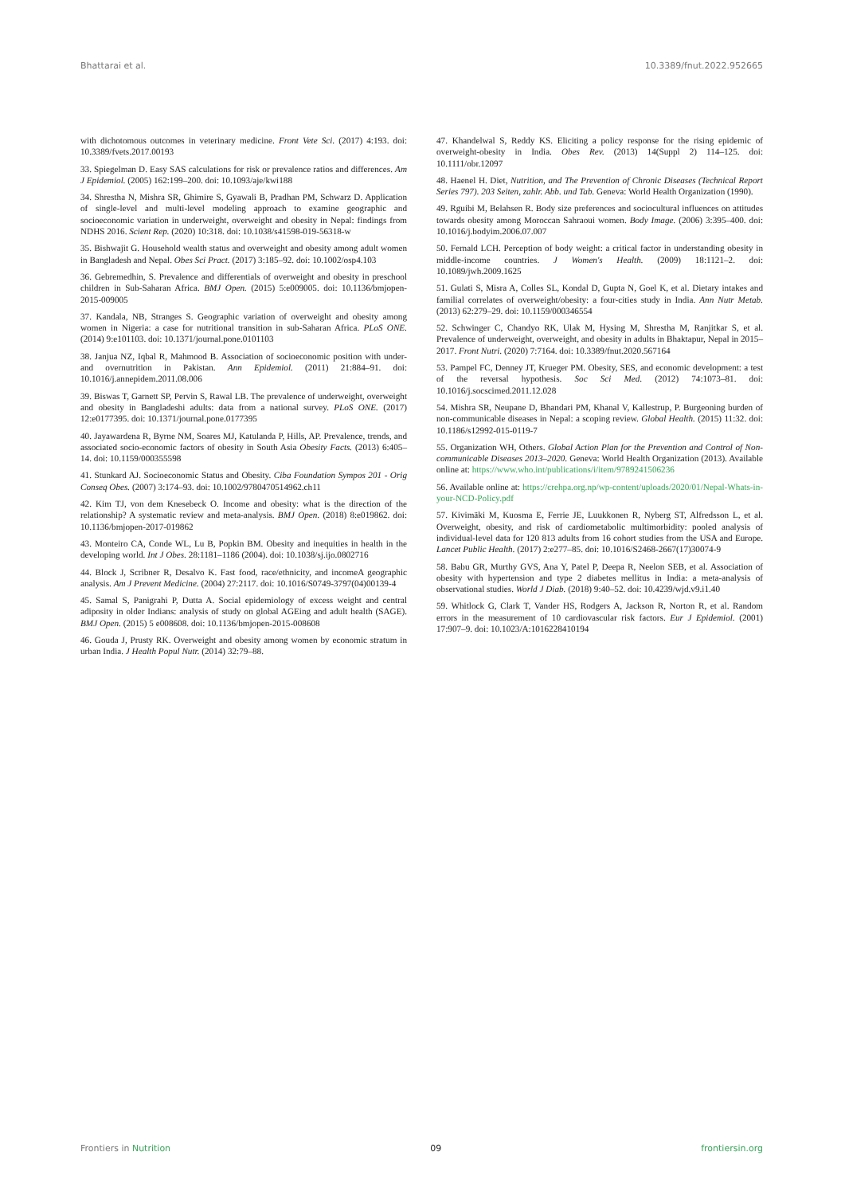Bhattarai et al. 10.3389/fnut.2022.952665
with dichotomous outcomes in veterinary medicine. Front Vete Sci. (2017) 4:193. doi: 10.3389/fvets.2017.00193
33. Spiegelman D. Easy SAS calculations for risk or prevalence ratios and differences. Am J Epidemiol. (2005) 162:199–200. doi: 10.1093/aje/kwi188
34. Shrestha N, Mishra SR, Ghimire S, Gyawali B, Pradhan PM, Schwarz D. Application of single-level and multi-level modeling approach to examine geographic and socioeconomic variation in underweight, overweight and obesity in Nepal: findings from NDHS 2016. Scient Rep. (2020) 10:318. doi: 10.1038/s41598-019-56318-w
35. Bishwajit G. Household wealth status and overweight and obesity among adult women in Bangladesh and Nepal. Obes Sci Pract. (2017) 3:185–92. doi: 10.1002/osp4.103
36. Gebremedhin, S. Prevalence and differentials of overweight and obesity in preschool children in Sub-Saharan Africa. BMJ Open. (2015) 5:e009005. doi: 10.1136/bmjopen-2015-009005
37. Kandala, NB, Stranges S. Geographic variation of overweight and obesity among women in Nigeria: a case for nutritional transition in sub-Saharan Africa. PLoS ONE. (2014) 9:e101103. doi: 10.1371/journal.pone.0101103
38. Janjua NZ, Iqbal R, Mahmood B. Association of socioeconomic position with under- and overnutrition in Pakistan. Ann Epidemiol. (2011) 21:884–91. doi: 10.1016/j.annepidem.2011.08.006
39. Biswas T, Garnett SP, Pervin S, Rawal LB. The prevalence of underweight, overweight and obesity in Bangladeshi adults: data from a national survey. PLoS ONE. (2017) 12:e0177395. doi: 10.1371/journal.pone.0177395
40. Jayawardena R, Byrne NM, Soares MJ, Katulanda P, Hills, AP. Prevalence, trends, and associated socio-economic factors of obesity in South Asia Obesity Facts. (2013) 6:405–14. doi: 10.1159/000355598
41. Stunkard AJ. Socioeconomic Status and Obesity. Ciba Foundation Sympos 201 - Orig Conseq Obes. (2007) 3:174–93. doi: 10.1002/9780470514962.ch11
42. Kim TJ, von dem Knesebeck O. Income and obesity: what is the direction of the relationship? A systematic review and meta-analysis. BMJ Open. (2018) 8:e019862. doi: 10.1136/bmjopen-2017-019862
43. Monteiro CA, Conde WL, Lu B, Popkin BM. Obesity and inequities in health in the developing world. Int J Obes. 28:1181–1186 (2004). doi: 10.1038/sj.ijo.0802716
44. Block J, Scribner R, Desalvo K. Fast food, race/ethnicity, and incomeA geographic analysis. Am J Prevent Medicine. (2004) 27:2117. doi: 10.1016/S0749-3797(04)00139-4
45. Samal S, Panigrahi P, Dutta A. Social epidemiology of excess weight and central adiposity in older Indians: analysis of study on global AGEing and adult health (SAGE). BMJ Open. (2015) 5 e008608. doi: 10.1136/bmjopen-2015-008608
46. Gouda J, Prusty RK. Overweight and obesity among women by economic stratum in urban India. J Health Popul Nutr. (2014) 32:79–88.
47. Khandelwal S, Reddy KS. Eliciting a policy response for the rising epidemic of overweight-obesity in India. Obes Rev. (2013) 14(Suppl 2) 114–125. doi: 10.1111/obr.12097
48. Haenel H. Diet, Nutrition, and The Prevention of Chronic Diseases (Technical Report Series 797). 203 Seiten, zahlr. Abb. und Tab. Geneva: World Health Organization (1990).
49. Rguibi M, Belahsen R. Body size preferences and sociocultural influences on attitudes towards obesity among Moroccan Sahraoui women. Body Image. (2006) 3:395–400. doi: 10.1016/j.bodyim.2006.07.007
50. Fernald LCH. Perception of body weight: a critical factor in understanding obesity in middle-income countries. J Women's Health. (2009) 18:1121–2. doi: 10.1089/jwh.2009.1625
51. Gulati S, Misra A, Colles SL, Kondal D, Gupta N, Goel K, et al. Dietary intakes and familial correlates of overweight/obesity: a four-cities study in India. Ann Nutr Metab. (2013) 62:279–29. doi: 10.1159/000346554
52. Schwinger C, Chandyo RK, Ulak M, Hysing M, Shrestha M, Ranjitkar S, et al. Prevalence of underweight, overweight, and obesity in adults in Bhaktapur, Nepal in 2015–2017. Front Nutri. (2020) 7:7164. doi: 10.3389/fnut.2020.567164
53. Pampel FC, Denney JT, Krueger PM. Obesity, SES, and economic development: a test of the reversal hypothesis. Soc Sci Med. (2012) 74:1073–81. doi: 10.1016/j.socscimed.2011.12.028
54. Mishra SR, Neupane D, Bhandari PM, Khanal V, Kallestrup, P. Burgeoning burden of non-communicable diseases in Nepal: a scoping review. Global Health. (2015) 11:32. doi: 10.1186/s12992-015-0119-7
55. Organization WH, Others. Global Action Plan for the Prevention and Control of Non-communicable Diseases 2013–2020. Geneva: World Health Organization (2013). Available online at: https://www.who.int/publications/i/item/9789241506236
56. Available online at: https://crehpa.org.np/wp-content/uploads/2020/01/Nepal-Whats-in-your-NCD-Policy.pdf
57. Kivimäki M, Kuosma E, Ferrie JE, Luukkonen R, Nyberg ST, Alfredsson L, et al. Overweight, obesity, and risk of cardiometabolic multimorbidity: pooled analysis of individual-level data for 120 813 adults from 16 cohort studies from the USA and Europe. Lancet Public Health. (2017) 2:e277–85. doi: 10.1016/S2468-2667(17)30074-9
58. Babu GR, Murthy GVS, Ana Y, Patel P, Deepa R, Neelon SEB, et al. Association of obesity with hypertension and type 2 diabetes mellitus in India: a meta-analysis of observational studies. World J Diab. (2018) 9:40–52. doi: 10.4239/wjd.v9.i1.40
59. Whitlock G, Clark T, Vander HS, Rodgers A, Jackson R, Norton R, et al. Random errors in the measurement of 10 cardiovascular risk factors. Eur J Epidemiol. (2001) 17:907–9. doi: 10.1023/A:1016228410194
Frontiers in Nutrition 09 frontiersin.org